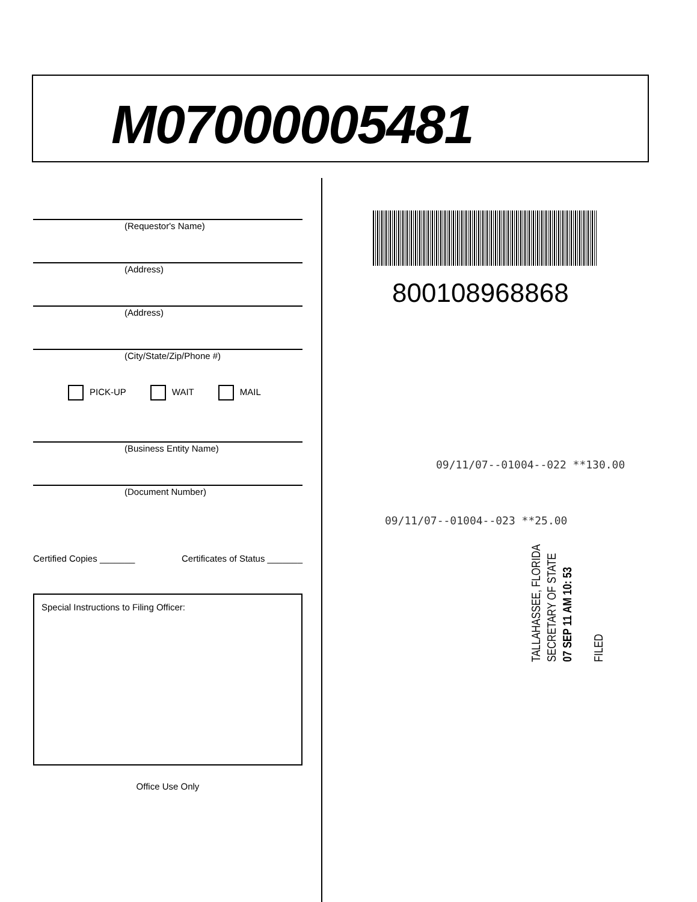M07000005481
(Requestor's Name)
(Address)
(Address)
(City/State/Zip/Phone #)
PICK-UP WAIT MAIL
(Business Entity Name)
(Document Number)
Certified Copies _______ Certificates of Status _______
Special Instructions to Filing Officer:
Office Use Only
800108968868
09/11/07--01004--022 **130.00
09/11/07--01004--023 **25.00
TALLAHASSEE, FLORIDA
SECRETARY OF STATE
07 SEP 11 AM 10: 53
FILED